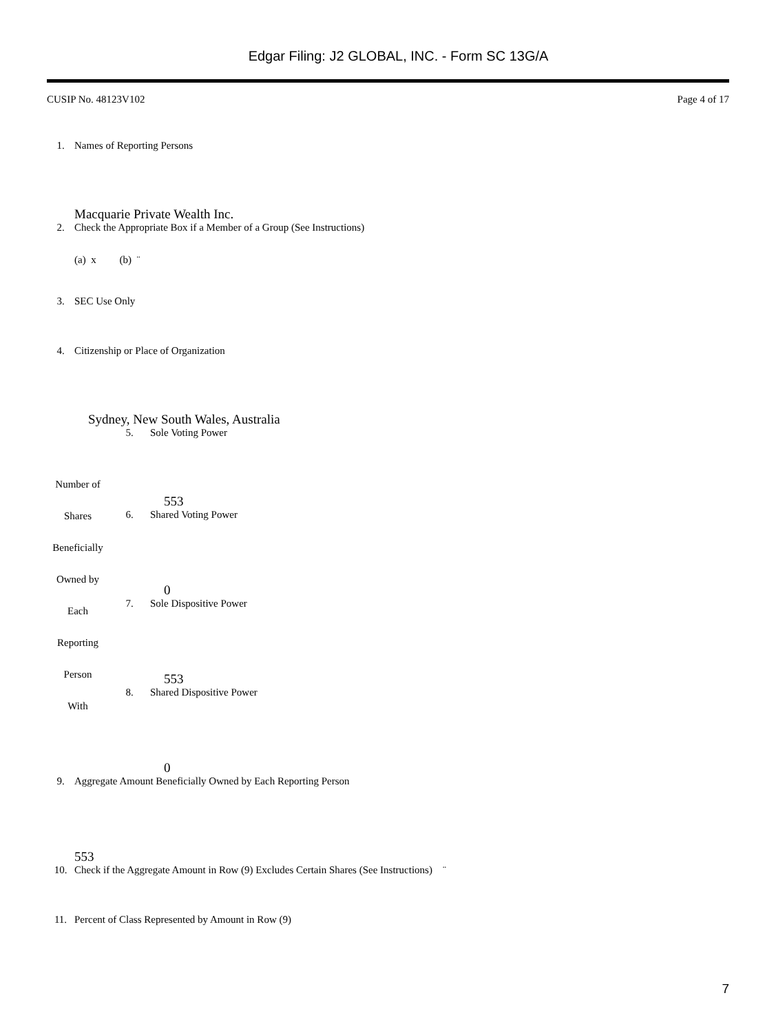Edgar Filing: J2 GLOBAL, INC. - Form SC 13G/A
CUSIP No. 48123V102 Page 4 of 17
| 1. | Names of Reporting Persons Macquarie Private Wealth Inc. |
| 2. | Check the Appropriate Box if a Member of a Group (See Instructions) (a) x (b) ¨ |
| 3. | SEC Use Only |
| 4. | Citizenship or Place of Organization Sydney, New South Wales, Australia |
| Number of Shares Beneficially Owned by Each Reporting Person With | 5. | Sole Voting Power 553 |
| | 6. | Shared Voting Power 0 |
| | 7. | Sole Dispositive Power 553 |
| | 8. | Shared Dispositive Power 0 |
| 9. | Aggregate Amount Beneficially Owned by Each Reporting Person 553 |
| 10. | Check if the Aggregate Amount in Row (9) Excludes Certain Shares (See Instructions) ¨ |
| 11. | Percent of Class Represented by Amount in Row (9) |
7